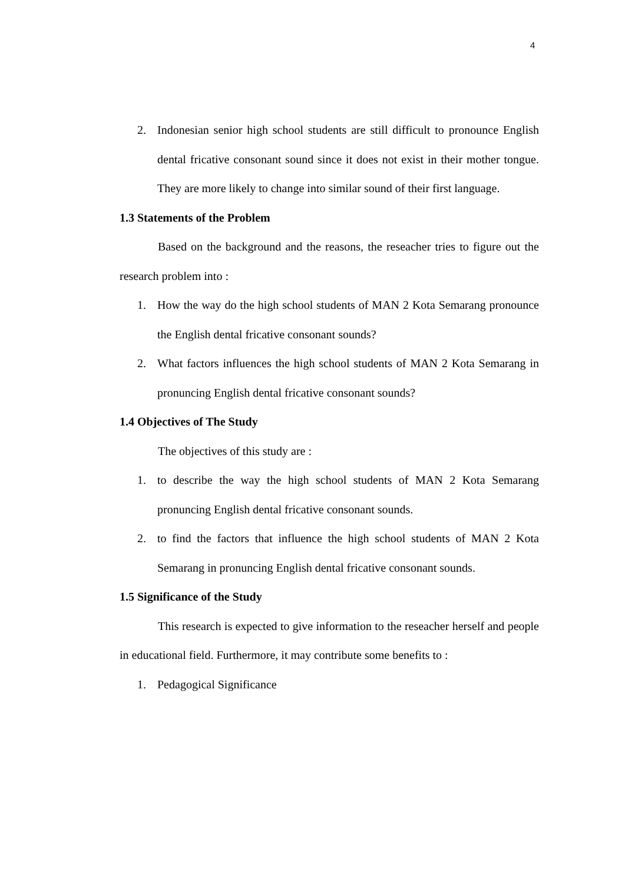4
2. Indonesian senior high school students are still difficult to pronounce English dental fricative consonant sound since it does not exist in their mother tongue. They are more likely to change into similar sound of their first language.
1.3 Statements of the Problem
Based on the background and the reasons, the reseacher tries to figure out the research problem into :
1. How the way do the high school students of MAN 2 Kota Semarang pronounce the English dental fricative consonant sounds?
2. What factors influences the high school students of MAN 2 Kota Semarang in pronuncing English dental fricative consonant sounds?
1.4 Objectives of The Study
The objectives of this study are :
1. to describe the way the high school students of MAN 2 Kota Semarang pronuncing English dental fricative consonant sounds.
2. to find the factors that influence the high school students of MAN 2 Kota Semarang in pronuncing English dental fricative consonant sounds.
1.5 Significance of the Study
This research is expected to give information to the reseacher herself and people in educational field. Furthermore, it may contribute some benefits to :
1. Pedagogical Significance